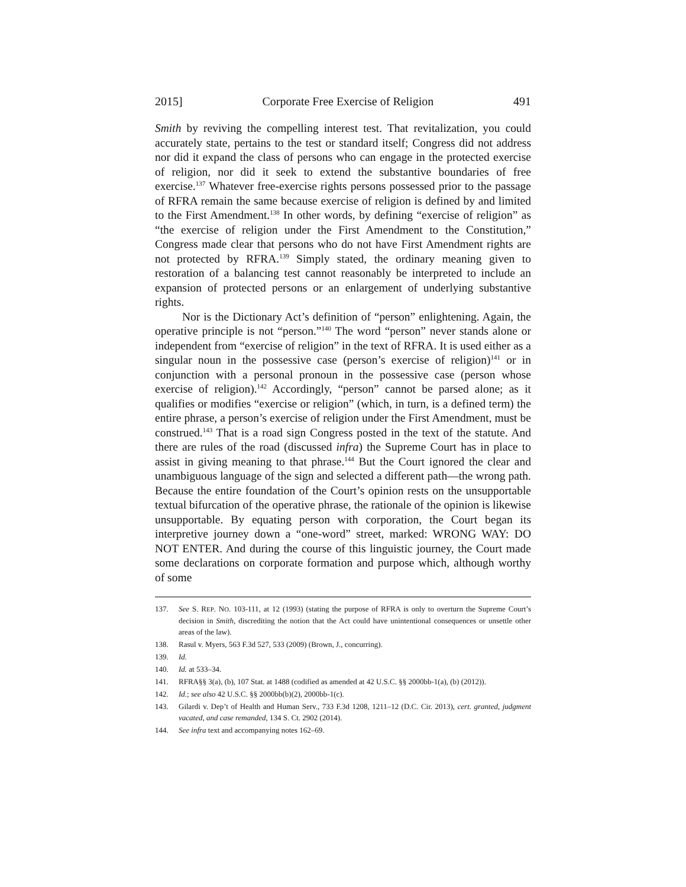2015] Corporate Free Exercise of Religion 491
Smith by reviving the compelling interest test. That revitalization, you could accurately state, pertains to the test or standard itself; Congress did not address nor did it expand the class of persons who can engage in the protected exercise of religion, nor did it seek to extend the substantive boundaries of free exercise.<sup>137</sup> Whatever free-exercise rights persons possessed prior to the passage of RFRA remain the same because exercise of religion is defined by and limited to the First Amendment.<sup>138</sup> In other words, by defining “exercise of religion” as “the exercise of religion under the First Amendment to the Constitution,” Congress made clear that persons who do not have First Amendment rights are not protected by RFRA.<sup>139</sup> Simply stated, the ordinary meaning given to restoration of a balancing test cannot reasonably be interpreted to include an expansion of protected persons or an enlargement of underlying substantive rights.
Nor is the Dictionary Act’s definition of “person” enlightening. Again, the operative principle is not “person.”<sup>140</sup> The word “person” never stands alone or independent from “exercise of religion” in the text of RFRA. It is used either as a singular noun in the possessive case (person’s exercise of religion)<sup>141</sup> or in conjunction with a personal pronoun in the possessive case (person whose exercise of religion).<sup>142</sup> Accordingly, “person” cannot be parsed alone; as it qualifies or modifies “exercise or religion” (which, in turn, is a defined term) the entire phrase, a person’s exercise of religion under the First Amendment, must be construed.<sup>143</sup> That is a road sign Congress posted in the text of the statute. And there are rules of the road (discussed infra) the Supreme Court has in place to assist in giving meaning to that phrase.<sup>144</sup> But the Court ignored the clear and unambiguous language of the sign and selected a different path—the wrong path. Because the entire foundation of the Court’s opinion rests on the unsupportable textual bifurcation of the operative phrase, the rationale of the opinion is likewise unsupportable. By equating person with corporation, the Court began its interpretive journey down a “one-word” street, marked: WRONG WAY: DO NOT ENTER. And during the course of this linguistic journey, the Court made some declarations on corporate formation and purpose which, although worthy of some
137. See S. REP. NO. 103-111, at 12 (1993) (stating the purpose of RFRA is only to overturn the Supreme Court’s decision in Smith, discrediting the notion that the Act could have unintentional consequences or unsettle other areas of the law).
138. Rasul v. Myers, 563 F.3d 527, 533 (2009) (Brown, J., concurring).
139. Id.
140. Id. at 533–34.
141. RFRA§§ 3(a), (b), 107 Stat. at 1488 (codified as amended at 42 U.S.C. §§ 2000bb-1(a), (b) (2012)).
142. Id.; see also 42 U.S.C. §§ 2000bb(b)(2), 2000bb-1(c).
143. Gilardi v. Dep’t of Health and Human Serv., 733 F.3d 1208, 1211–12 (D.C. Cir. 2013), cert. granted, judgment vacated, and case remanded, 134 S. Ct. 2902 (2014).
144. See infra text and accompanying notes 162–69.